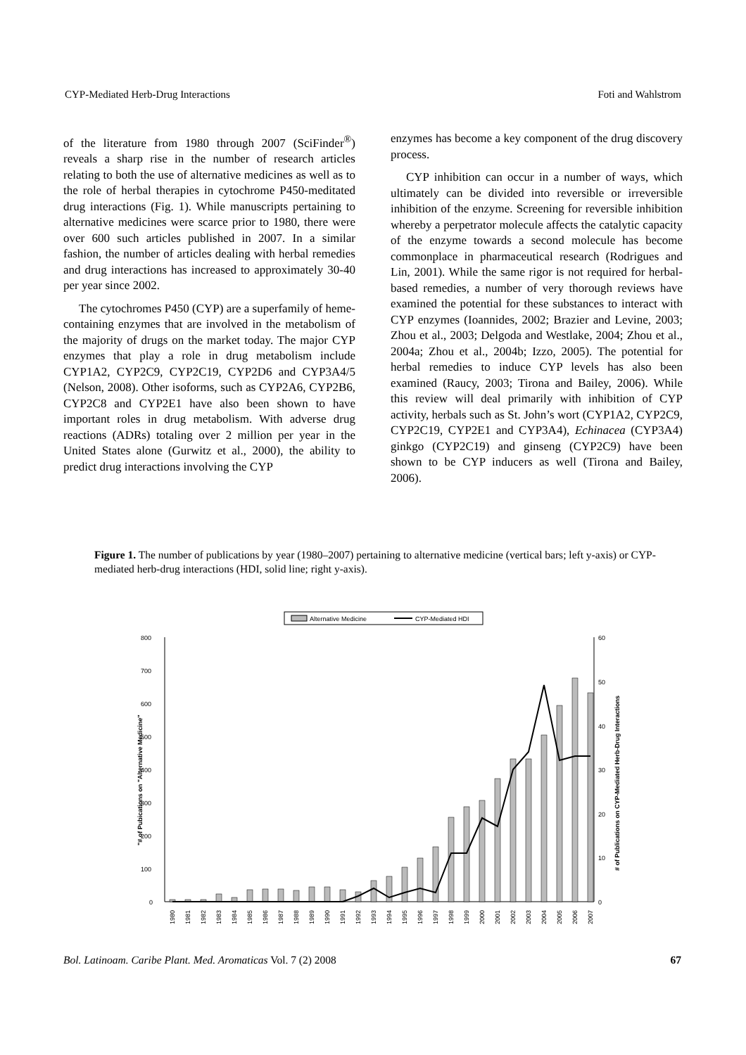CYP-Mediated Herb-Drug Interactions Foti and Wahlstrom
of the literature from 1980 through 2007 (SciFinder<sup>®</sup>) reveals a sharp rise in the number of research articles relating to both the use of alternative medicines as well as to the role of herbal therapies in cytochrome P450-meditated drug interactions (Fig. 1). While manuscripts pertaining to alternative medicines were scarce prior to 1980, there were over 600 such articles published in 2007. In a similar fashion, the number of articles dealing with herbal remedies and drug interactions has increased to approximately 30-40 per year since 2002.
The cytochromes P450 (CYP) are a superfamily of heme-containing enzymes that are involved in the metabolism of the majority of drugs on the market today. The major CYP enzymes that play a role in drug metabolism include CYP1A2, CYP2C9, CYP2C19, CYP2D6 and CYP3A4/5 (Nelson, 2008). Other isoforms, such as CYP2A6, CYP2B6, CYP2C8 and CYP2E1 have also been shown to have important roles in drug metabolism. With adverse drug reactions (ADRs) totaling over 2 million per year in the United States alone (Gurwitz et al., 2000), the ability to predict drug interactions involving the CYP
enzymes has become a key component of the drug discovery process.
CYP inhibition can occur in a number of ways, which ultimately can be divided into reversible or irreversible inhibition of the enzyme. Screening for reversible inhibition whereby a perpetrator molecule affects the catalytic capacity of the enzyme towards a second molecule has become commonplace in pharmaceutical research (Rodrigues and Lin, 2001). While the same rigor is not required for herbal-based remedies, a number of very thorough reviews have examined the potential for these substances to interact with CYP enzymes (Ioannides, 2002; Brazier and Levine, 2003; Zhou et al., 2003; Delgoda and Westlake, 2004; Zhou et al., 2004a; Zhou et al., 2004b; Izzo, 2005). The potential for herbal remedies to induce CYP levels has also been examined (Raucy, 2003; Tirona and Bailey, 2006). While this review will deal primarily with inhibition of CYP activity, herbals such as St. John’s wort (CYP1A2, CYP2C9, CYP2C19, CYP2E1 and CYP3A4), Echinacea (CYP3A4) ginkgo (CYP2C19) and ginseng (CYP2C9) have been shown to be CYP inducers as well (Tirona and Bailey, 2006).
Figure 1. The number of publications by year (1980–2007) pertaining to alternative medicine (vertical bars; left y-axis) or CYP-mediated herb-drug interactions (HDI, solid line; right y-axis).
Alternative Medicine
CYP-Mediated HDI
800
700
600
500
400
300
200
100
0
60
50
40
30
20
10
0
"# of Pubications on "Alternative Medicine"
# of Publications on CYP-Mediated Herb-Drug Interactions
1980
1981
1982
1983
1984
1985
1986
1987
1988
1989
1990
1991
1992
1993
1994
1995
1996
1997
1998
1999
2000
2001
2002
2003
2004
2005
2006
2007
Bol. Latinoam. Caribe Plant. Med. Aromaticas Vol. 7 (2) 2008 67